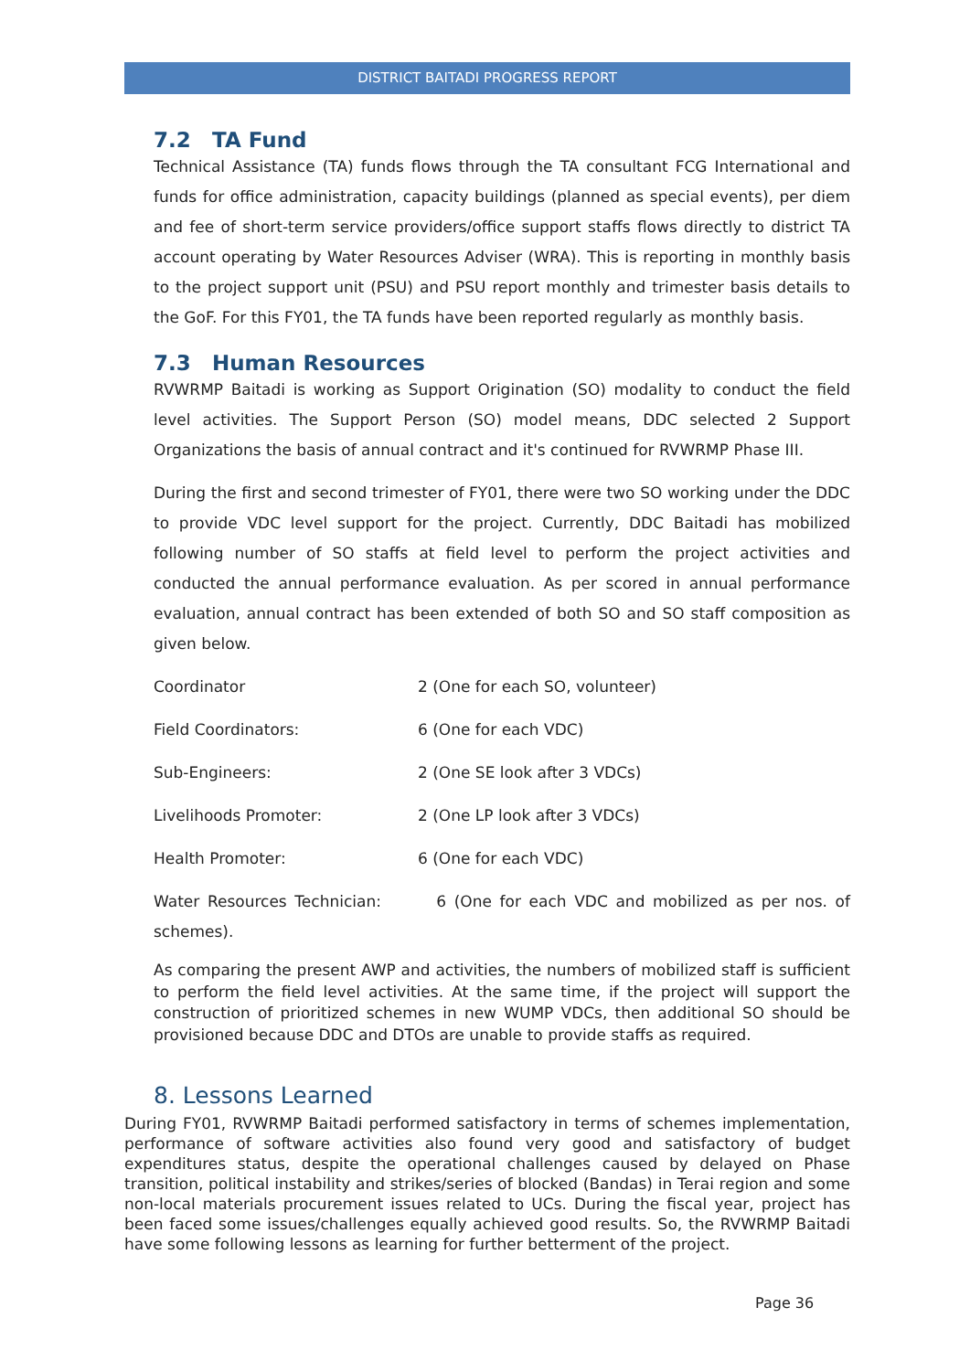DISTRICT BAITADI PROGRESS REPORT
7.2 TA Fund
Technical Assistance (TA) funds flows through the TA consultant FCG International and funds for office administration, capacity buildings (planned as special events), per diem and fee of short-term service providers/office support staffs flows directly to district TA account operating by Water Resources Adviser (WRA). This is reporting in monthly basis to the project support unit (PSU) and PSU report monthly and trimester basis details to the GoF. For this FY01, the TA funds have been reported regularly as monthly basis.
7.3 Human Resources
RVWRMP Baitadi is working as Support Origination (SO) modality to conduct the field level activities. The Support Person (SO) model means, DDC selected 2 Support Organizations the basis of annual contract and it's continued for RVWRMP Phase III.
During the first and second trimester of FY01, there were two SO working under the DDC to provide VDC level support for the project. Currently, DDC Baitadi has mobilized following number of SO staffs at field level to perform the project activities and conducted the annual performance evaluation. As per scored in annual performance evaluation, annual contract has been extended of both SO and SO staff composition as given below.
Coordinator 2 (One for each SO, volunteer)
Field Coordinators: 6 (One for each VDC)
Sub-Engineers: 2 (One SE look after 3 VDCs)
Livelihoods Promoter: 2 (One LP look after 3 VDCs)
Health Promoter: 6 (One for each VDC)
Water Resources Technician: 6 (One for each VDC and mobilized as per nos. of schemes).
As comparing the present AWP and activities, the numbers of mobilized staff is sufficient to perform the field level activities. At the same time, if the project will support the construction of prioritized schemes in new WUMP VDCs, then additional SO should be provisioned because DDC and DTOs are unable to provide staffs as required.
8. Lessons Learned
During FY01, RVWRMP Baitadi performed satisfactory in terms of schemes implementation, performance of software activities also found very good and satisfactory of budget expenditures status, despite the operational challenges caused by delayed on Phase transition, political instability and strikes/series of blocked (Bandas) in Terai region and some non-local materials procurement issues related to UCs. During the fiscal year, project has been faced some issues/challenges equally achieved good results. So, the RVWRMP Baitadi have some following lessons as learning for further betterment of the project.
Page 36